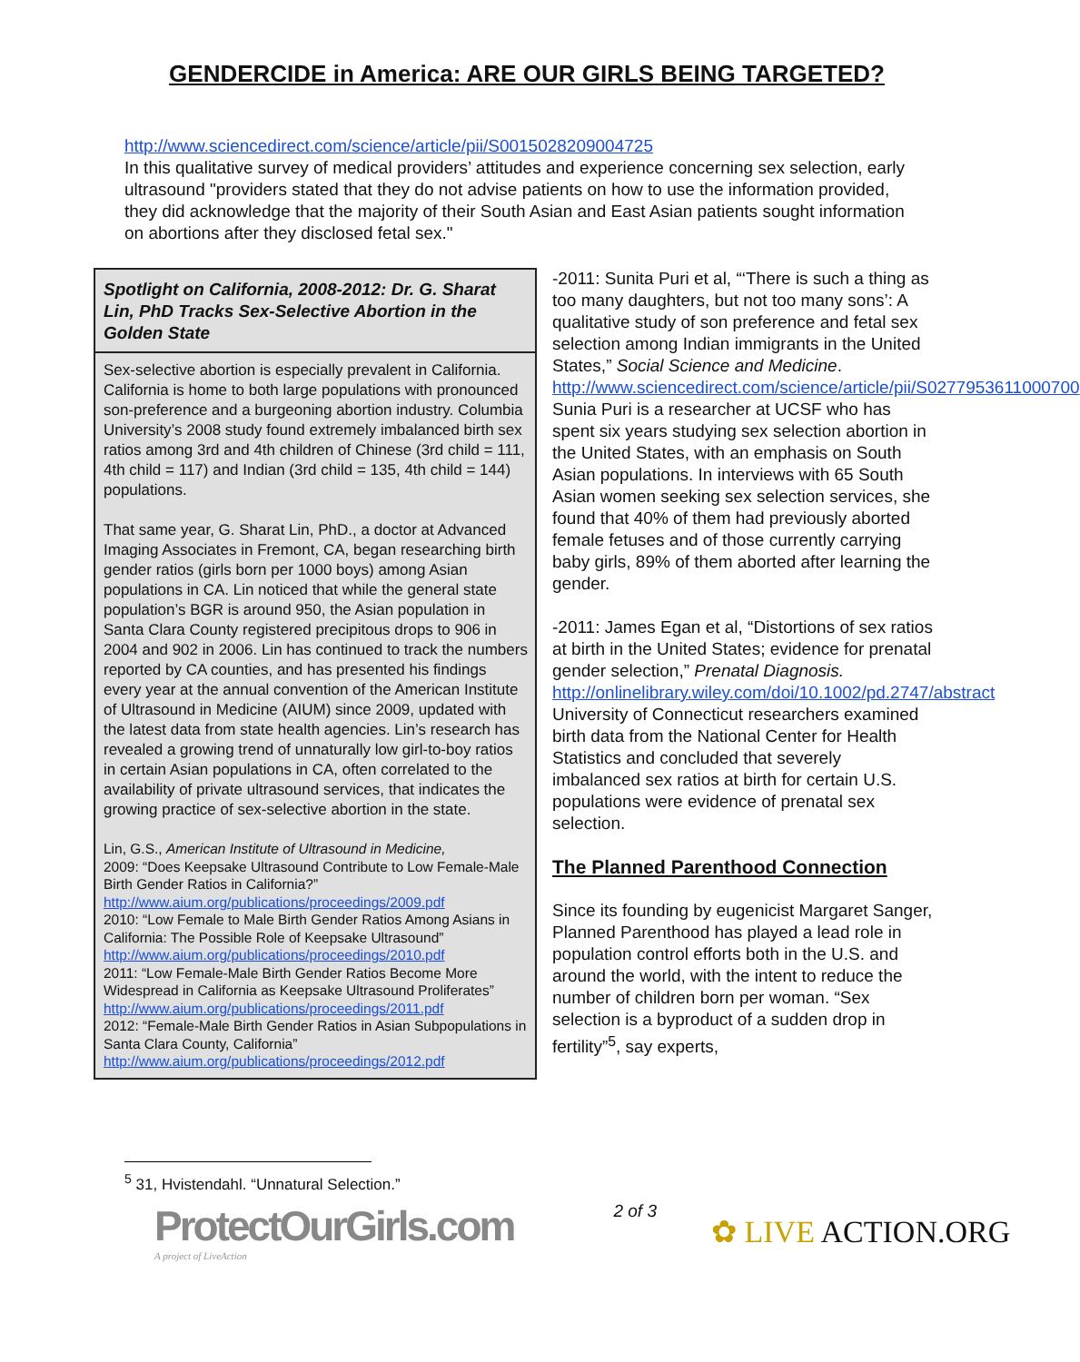GENDERCIDE in America: ARE OUR GIRLS BEING TARGETED?
http://www.sciencedirect.com/science/article/pii/S0015028209004725
In this qualitative survey of medical providers’ attitudes and experience concerning sex selection, early ultrasound "providers stated that they do not advise patients on how to use the information provided, they did acknowledge that the majority of their South Asian and East Asian patients sought information on abortions after they disclosed fetal sex."
Spotlight on California, 2008-2012: Dr. G. Sharat Lin, PhD Tracks Sex-Selective Abortion in the Golden State
Sex-selective abortion is especially prevalent in California. California is home to both large populations with pronounced son-preference and a burgeoning abortion industry. Columbia University’s 2008 study found extremely imbalanced birth sex ratios among 3rd and 4th children of Chinese (3rd child = 111, 4th child = 117) and Indian (3rd child = 135, 4th child = 144) populations.
That same year, G. Sharat Lin, PhD., a doctor at Advanced Imaging Associates in Fremont, CA, began researching birth gender ratios (girls born per 1000 boys) among Asian populations in CA. Lin noticed that while the general state population’s BGR is around 950, the Asian population in Santa Clara County registered precipitous drops to 906 in 2004 and 902 in 2006. Lin has continued to track the numbers reported by CA counties, and has presented his findings every year at the annual convention of the American Institute of Ultrasound in Medicine (AIUM) since 2009, updated with the latest data from state health agencies. Lin’s research has revealed a growing trend of unnaturally low girl-to-boy ratios in certain Asian populations in CA, often correlated to the availability of private ultrasound services, that indicates the growing practice of sex-selective abortion in the state.
Lin, G.S., American Institute of Ultrasound in Medicine,
2009: “Does Keepsake Ultrasound Contribute to Low Female-Male Birth Gender Ratios in California?”
http://www.aium.org/publications/proceedings/2009.pdf
2010: “Low Female to Male Birth Gender Ratios Among Asians in California: The Possible Role of Keepsake Ultrasound”
http://www.aium.org/publications/proceedings/2010.pdf
2011: “Low Female-Male Birth Gender Ratios Become More Widespread in California as Keepsake Ultrasound Proliferates”
http://www.aium.org/publications/proceedings/2011.pdf
2012: “Female-Male Birth Gender Ratios in Asian Subpopulations in Santa Clara County, California”
http://www.aium.org/publications/proceedings/2012.pdf
-2011: Sunita Puri et al, “‘There is such a thing as too many daughters, but not too many sons’: A qualitative study of son preference and fetal sex selection among Indian immigrants in the United States,” Social Science and Medicine. http://www.sciencedirect.com/science/article/pii/S0277953611000700
Sunia Puri is a researcher at UCSF who has spent six years studying sex selection abortion in the United States, with an emphasis on South Asian populations. In interviews with 65 South Asian women seeking sex selection services, she found that 40% of them had previously aborted female fetuses and of those currently carrying baby girls, 89% of them aborted after learning the gender.
-2011: James Egan et al, “Distortions of sex ratios at birth in the United States; evidence for prenatal gender selection,” Prenatal Diagnosis.
http://onlinelibrary.wiley.com/doi/10.1002/pd.2747/abstract
University of Connecticut researchers examined birth data from the National Center for Health Statistics and concluded that severely imbalanced sex ratios at birth for certain U.S. populations were evidence of prenatal sex selection.
The Planned Parenthood Connection
Since its founding by eugenicist Margaret Sanger, Planned Parenthood has played a lead role in population control efforts both in the U.S. and around the world, with the intent to reduce the number of children born per woman. “Sex selection is a byproduct of a sudden drop in fertility”<sup>5</sup>, say experts,
<sup>5</sup> 31, Hvistendahl. “Unnatural Selection.”
ProtectOurGirls.com
A project of LiveAction
2 of 3
✿ LIVE ACTION.ORG